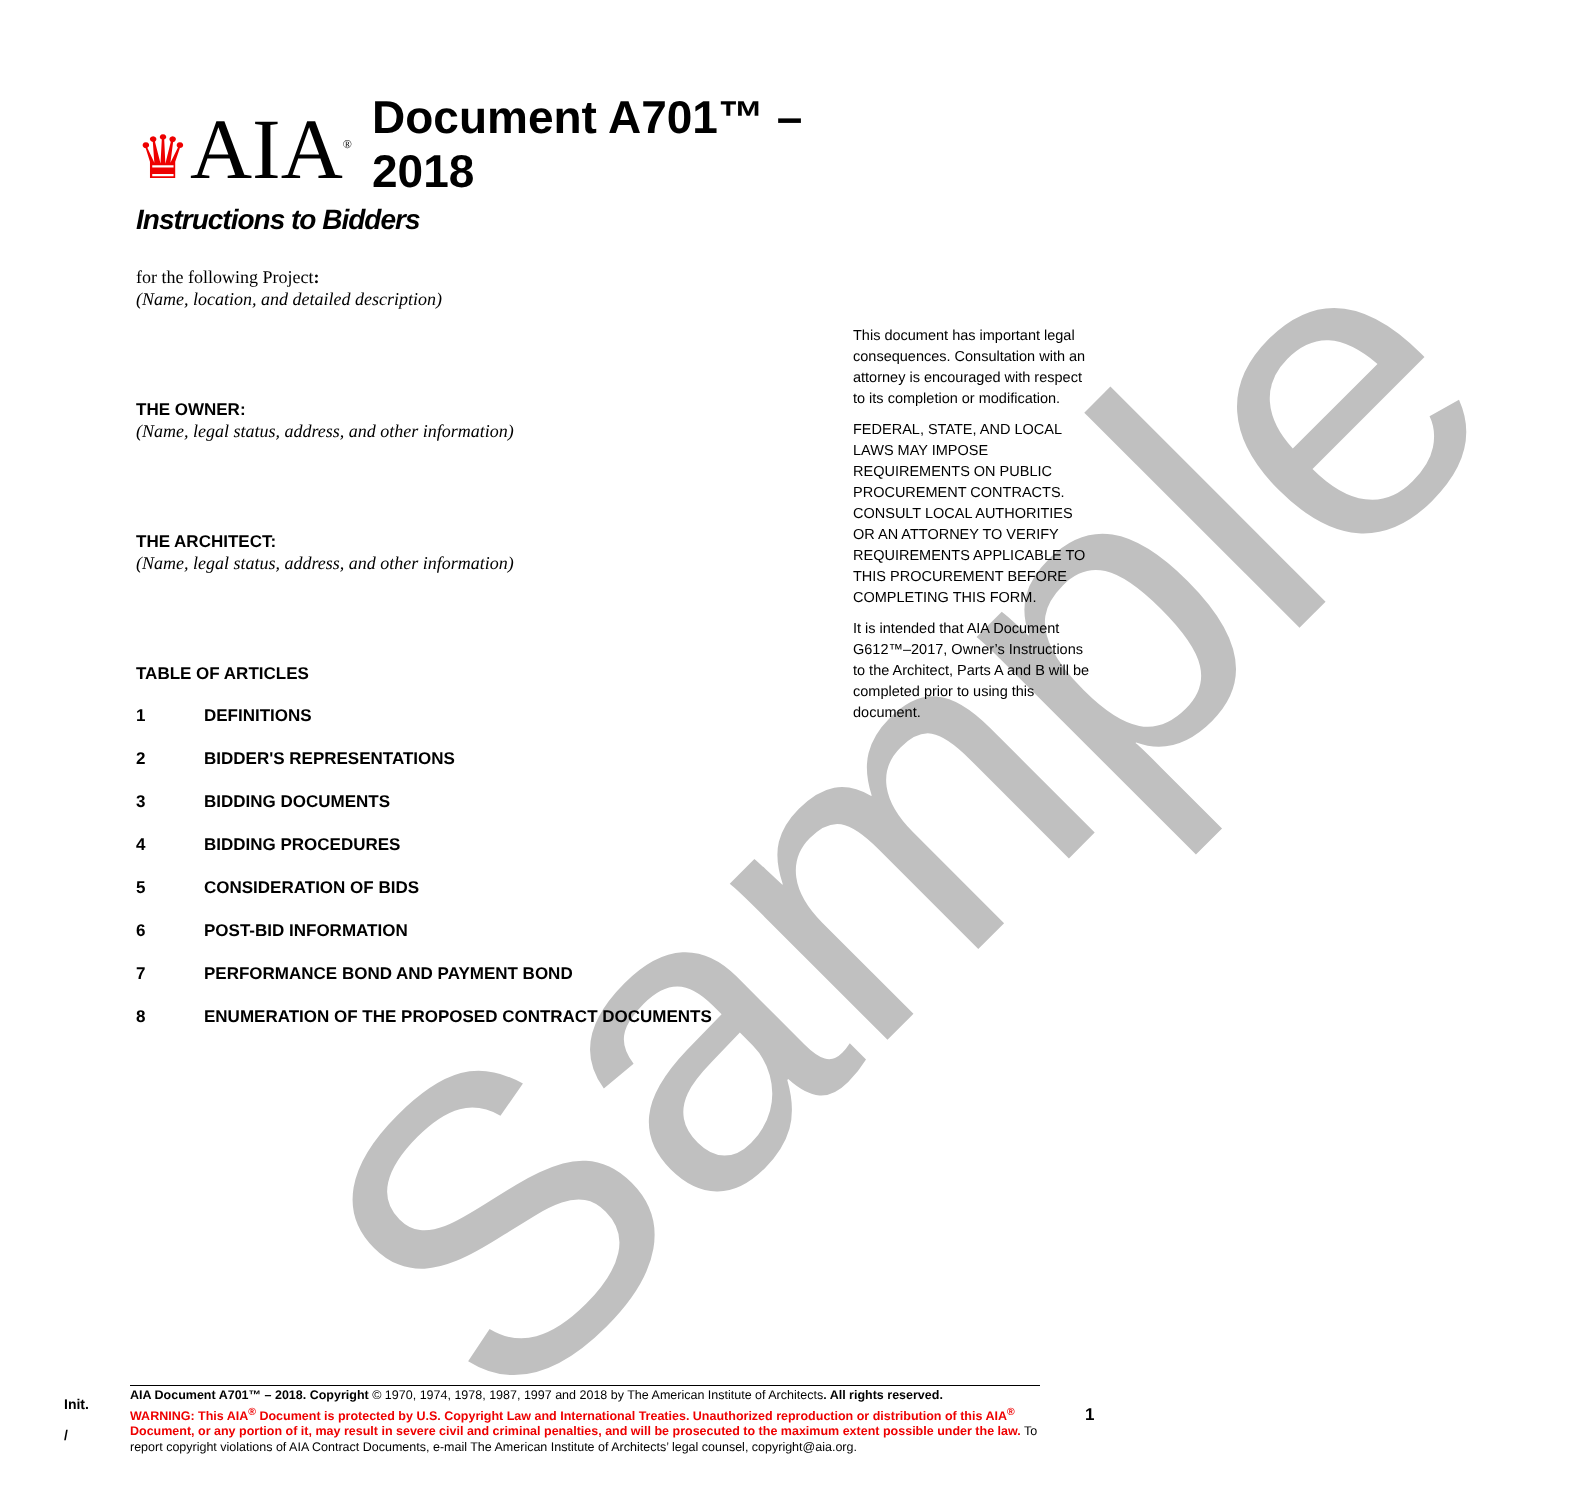Sample
♛AIA<sup>®</sup> Document A701™ – 2018
Instructions to Bidders
for the following Project:
(Name, location, and detailed description)
THE OWNER:
(Name, legal status, address, and other information)
THE ARCHITECT:
(Name, legal status, address, and other information)
TABLE OF ARTICLES
1 DEFINITIONS
2 BIDDER'S REPRESENTATIONS
3 BIDDING DOCUMENTS
4 BIDDING PROCEDURES
5 CONSIDERATION OF BIDS
6 POST-BID INFORMATION
7 PERFORMANCE BOND AND PAYMENT BOND
8 ENUMERATION OF THE PROPOSED CONTRACT DOCUMENTS
This document has important legal consequences. Consultation with an attorney is encouraged with respect to its completion or modification.
FEDERAL, STATE, AND LOCAL LAWS MAY IMPOSE REQUIREMENTS ON PUBLIC PROCUREMENT CONTRACTS. CONSULT LOCAL AUTHORITIES OR AN ATTORNEY TO VERIFY REQUIREMENTS APPLICABLE TO THIS PROCUREMENT BEFORE COMPLETING THIS FORM.
It is intended that AIA Document G612™–2017, Owner’s Instructions to the Architect, Parts A and B will be completed prior to using this document.
Init.
/
AIA Document A701™ – 2018. Copyright © 1970, 1974, 1978, 1987, 1997 and 2018 by The American Institute of Architects. All rights reserved.
WARNING: This AIA<sup>®</sup> Document is protected by U.S. Copyright Law and International Treaties. Unauthorized reproduction or distribution of this AIA<sup>®</sup> Document, or any portion of it, may result in severe civil and criminal penalties, and will be prosecuted to the maximum extent possible under the law. To report copyright violations of AIA Contract Documents, e-mail The American Institute of Architects’ legal counsel, copyright@aia.org.
1